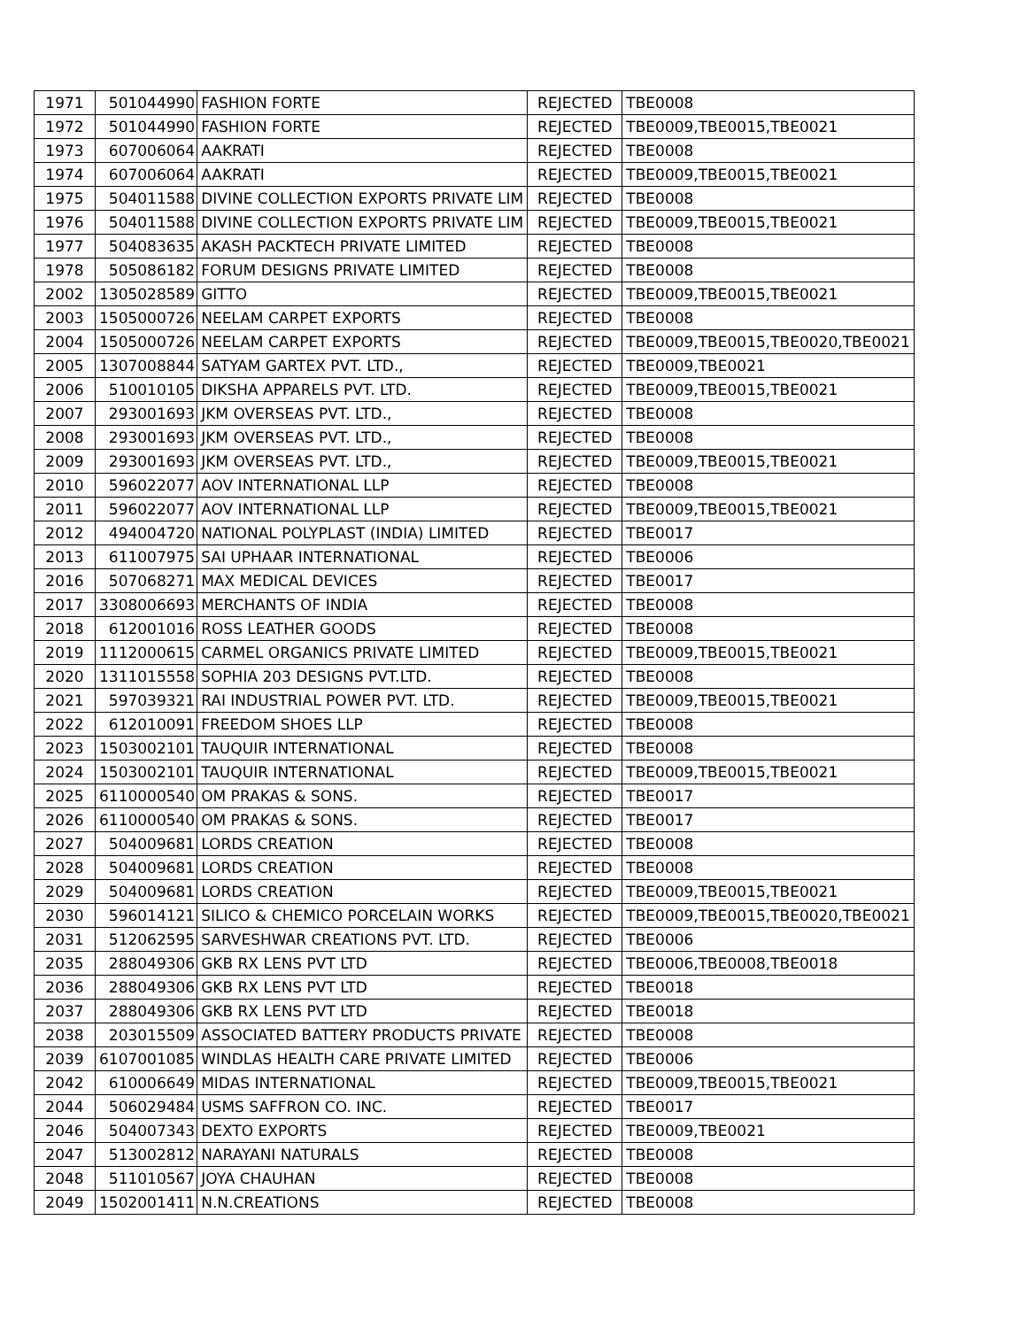| 1971 | 501044990 | FASHION FORTE | REJECTED | TBE0008 |
| 1972 | 501044990 | FASHION FORTE | REJECTED | TBE0009,TBE0015,TBE0021 |
| 1973 | 607006064 | AAKRATI | REJECTED | TBE0008 |
| 1974 | 607006064 | AAKRATI | REJECTED | TBE0009,TBE0015,TBE0021 |
| 1975 | 504011588 | DIVINE COLLECTION EXPORTS PRIVATE LIM | REJECTED | TBE0008 |
| 1976 | 504011588 | DIVINE COLLECTION EXPORTS PRIVATE LIM | REJECTED | TBE0009,TBE0015,TBE0021 |
| 1977 | 504083635 | AKASH PACKTECH PRIVATE LIMITED | REJECTED | TBE0008 |
| 1978 | 505086182 | FORUM DESIGNS PRIVATE LIMITED | REJECTED | TBE0008 |
| 2002 | 1305028589 | GITTO | REJECTED | TBE0009,TBE0015,TBE0021 |
| 2003 | 1505000726 | NEELAM CARPET EXPORTS | REJECTED | TBE0008 |
| 2004 | 1505000726 | NEELAM CARPET EXPORTS | REJECTED | TBE0009,TBE0015,TBE0020,TBE0021 |
| 2005 | 1307008844 | SATYAM GARTEX PVT. LTD., | REJECTED | TBE0009,TBE0021 |
| 2006 | 510010105 | DIKSHA APPARELS PVT. LTD. | REJECTED | TBE0009,TBE0015,TBE0021 |
| 2007 | 293001693 | JKM OVERSEAS PVT. LTD., | REJECTED | TBE0008 |
| 2008 | 293001693 | JKM OVERSEAS PVT. LTD., | REJECTED | TBE0008 |
| 2009 | 293001693 | JKM OVERSEAS PVT. LTD., | REJECTED | TBE0009,TBE0015,TBE0021 |
| 2010 | 596022077 | AOV INTERNATIONAL LLP | REJECTED | TBE0008 |
| 2011 | 596022077 | AOV INTERNATIONAL LLP | REJECTED | TBE0009,TBE0015,TBE0021 |
| 2012 | 494004720 | NATIONAL POLYPLAST (INDIA) LIMITED | REJECTED | TBE0017 |
| 2013 | 611007975 | SAI UPHAAR INTERNATIONAL | REJECTED | TBE0006 |
| 2016 | 507068271 | MAX MEDICAL DEVICES | REJECTED | TBE0017 |
| 2017 | 3308006693 | MERCHANTS OF INDIA | REJECTED | TBE0008 |
| 2018 | 612001016 | ROSS LEATHER GOODS | REJECTED | TBE0008 |
| 2019 | 1112000615 | CARMEL ORGANICS PRIVATE LIMITED | REJECTED | TBE0009,TBE0015,TBE0021 |
| 2020 | 1311015558 | SOPHIA 203 DESIGNS PVT.LTD. | REJECTED | TBE0008 |
| 2021 | 597039321 | RAI INDUSTRIAL POWER PVT. LTD. | REJECTED | TBE0009,TBE0015,TBE0021 |
| 2022 | 612010091 | FREEDOM SHOES LLP | REJECTED | TBE0008 |
| 2023 | 1503002101 | TAUQUIR INTERNATIONAL | REJECTED | TBE0008 |
| 2024 | 1503002101 | TAUQUIR INTERNATIONAL | REJECTED | TBE0009,TBE0015,TBE0021 |
| 2025 | 6110000540 | OM PRAKAS & SONS. | REJECTED | TBE0017 |
| 2026 | 6110000540 | OM PRAKAS & SONS. | REJECTED | TBE0017 |
| 2027 | 504009681 | LORDS CREATION | REJECTED | TBE0008 |
| 2028 | 504009681 | LORDS CREATION | REJECTED | TBE0008 |
| 2029 | 504009681 | LORDS CREATION | REJECTED | TBE0009,TBE0015,TBE0021 |
| 2030 | 596014121 | SILICO & CHEMICO PORCELAIN WORKS | REJECTED | TBE0009,TBE0015,TBE0020,TBE0021 |
| 2031 | 512062595 | SARVESHWAR CREATIONS PVT. LTD. | REJECTED | TBE0006 |
| 2035 | 288049306 | GKB RX LENS PVT LTD | REJECTED | TBE0006,TBE0008,TBE0018 |
| 2036 | 288049306 | GKB RX LENS PVT LTD | REJECTED | TBE0018 |
| 2037 | 288049306 | GKB RX LENS PVT LTD | REJECTED | TBE0018 |
| 2038 | 203015509 | ASSOCIATED BATTERY PRODUCTS PRIVATE | REJECTED | TBE0008 |
| 2039 | 6107001085 | WINDLAS HEALTH CARE PRIVATE LIMITED | REJECTED | TBE0006 |
| 2042 | 610006649 | MIDAS INTERNATIONAL | REJECTED | TBE0009,TBE0015,TBE0021 |
| 2044 | 506029484 | USMS SAFFRON CO. INC. | REJECTED | TBE0017 |
| 2046 | 504007343 | DEXTO EXPORTS | REJECTED | TBE0009,TBE0021 |
| 2047 | 513002812 | NARAYANI NATURALS | REJECTED | TBE0008 |
| 2048 | 511010567 | JOYA CHAUHAN | REJECTED | TBE0008 |
| 2049 | 1502001411 | N.N.CREATIONS | REJECTED | TBE0008 |